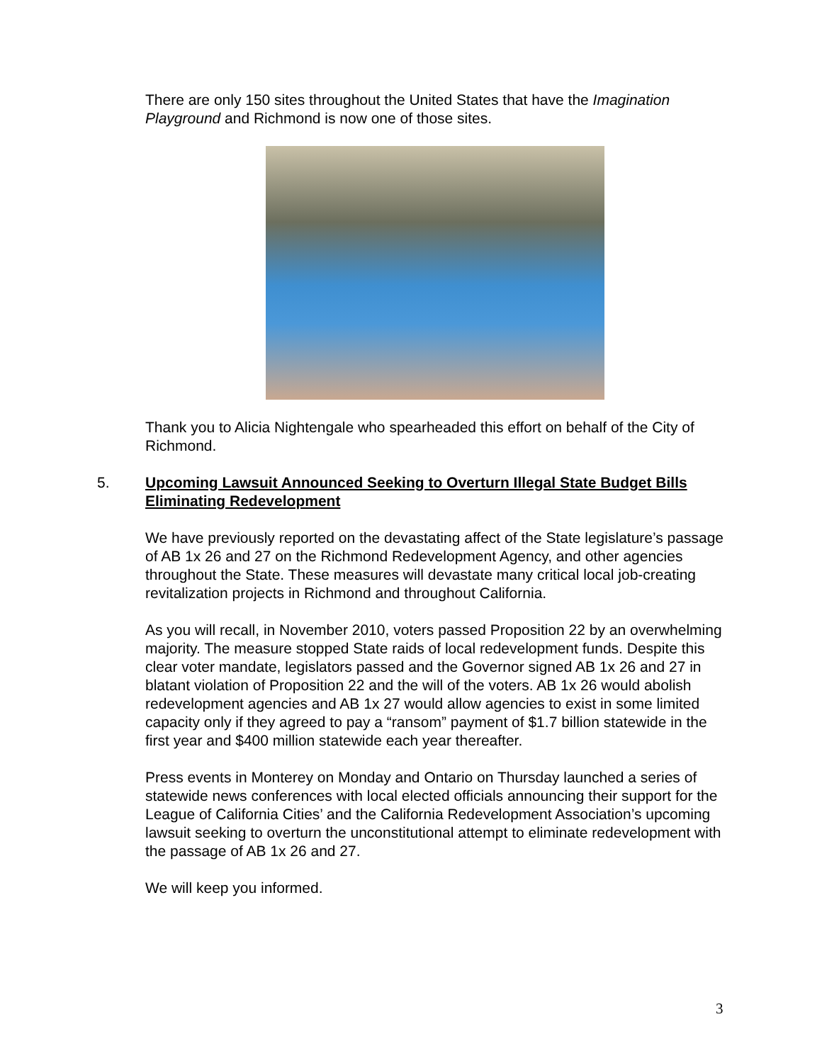There are only 150 sites throughout the United States that have the Imagination Playground and Richmond is now one of those sites.
Thank you to Alicia Nightengale who spearheaded this effort on behalf of the City of Richmond.
5. Upcoming Lawsuit Announced Seeking to Overturn Illegal State Budget Bills Eliminating Redevelopment
We have previously reported on the devastating affect of the State legislature’s passage of AB 1x 26 and 27 on the Richmond Redevelopment Agency, and other agencies throughout the State. These measures will devastate many critical local job-creating revitalization projects in Richmond and throughout California.
As you will recall, in November 2010, voters passed Proposition 22 by an overwhelming majority. The measure stopped State raids of local redevelopment funds. Despite this clear voter mandate, legislators passed and the Governor signed AB 1x 26 and 27 in blatant violation of Proposition 22 and the will of the voters. AB 1x 26 would abolish redevelopment agencies and AB 1x 27 would allow agencies to exist in some limited capacity only if they agreed to pay a “ransom” payment of $1.7 billion statewide in the first year and $400 million statewide each year thereafter.
Press events in Monterey on Monday and Ontario on Thursday launched a series of statewide news conferences with local elected officials announcing their support for the League of California Cities’ and the California Redevelopment Association’s upcoming lawsuit seeking to overturn the unconstitutional attempt to eliminate redevelopment with the passage of AB 1x 26 and 27.
We will keep you informed.
3